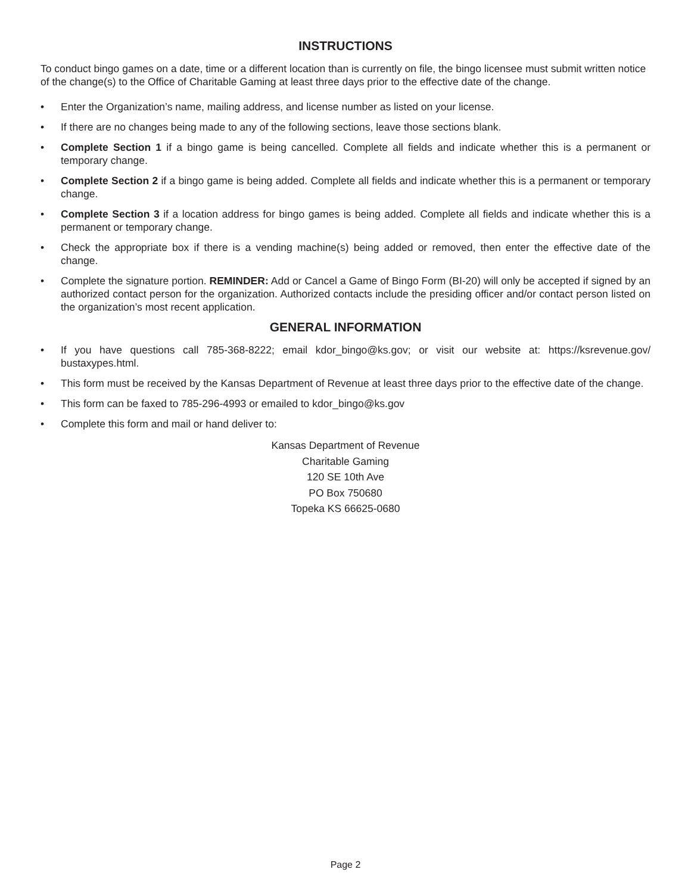INSTRUCTIONS
To conduct bingo games on a date, time or a different location than is currently on file, the bingo licensee must submit written notice of the change(s) to the Office of Charitable Gaming at least three days prior to the effective date of the change.
• Enter the Organization’s name, mailing address, and license number as listed on your license.
• If there are no changes being made to any of the following sections, leave those sections blank.
• Complete Section 1 if a bingo game is being cancelled. Complete all fields and indicate whether this is a permanent or temporary change.
• Complete Section 2 if a bingo game is being added. Complete all fields and indicate whether this is a permanent or temporary change.
• Complete Section 3 if a location address for bingo games is being added. Complete all fields and indicate whether this is a permanent or temporary change.
• Check the appropriate box if there is a vending machine(s) being added or removed, then enter the effective date of the change.
• Complete the signature portion. REMINDER: Add or Cancel a Game of Bingo Form (BI-20) will only be accepted if signed by an authorized contact person for the organization. Authorized contacts include the presiding officer and/or contact person listed on the organization’s most recent application.
GENERAL INFORMATION
• If you have questions call 785-368-8222; email kdor_bingo@ks.gov; or visit our website at: https://ksrevenue.gov/ bustaxypes.html.
• This form must be received by the Kansas Department of Revenue at least three days prior to the effective date of the change.
• This form can be faxed to 785-296-4993 or emailed to kdor_bingo@ks.gov
• Complete this form and mail or hand deliver to:
Kansas Department of Revenue
Charitable Gaming
120 SE 10th Ave
PO Box 750680
Topeka KS 66625-0680
Page 2